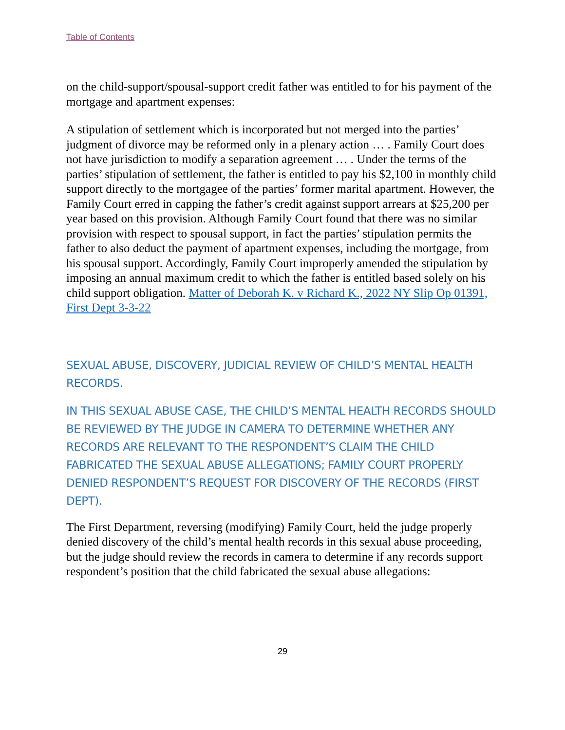Table of Contents
on the child-support/spousal-support credit father was entitled to for his payment of the mortgage and apartment expenses:
A stipulation of settlement which is incorporated but not merged into the parties’ judgment of divorce may be reformed only in a plenary action … . Family Court does not have jurisdiction to modify a separation agreement … . Under the terms of the parties’ stipulation of settlement, the father is entitled to pay his $2,100 in monthly child support directly to the mortgagee of the parties’ former marital apartment. However, the Family Court erred in capping the father’s credit against support arrears at $25,200 per year based on this provision. Although Family Court found that there was no similar provision with respect to spousal support, in fact the parties’ stipulation permits the father to also deduct the payment of apartment expenses, including the mortgage, from his spousal support. Accordingly, Family Court improperly amended the stipulation by imposing an annual maximum credit to which the father is entitled based solely on his child support obligation. Matter of Deborah K. v Richard K., 2022 NY Slip Op 01391, First Dept 3-3-22
SEXUAL ABUSE, DISCOVERY, JUDICIAL REVIEW OF CHILD’S MENTAL HEALTH RECORDS.
IN THIS SEXUAL ABUSE CASE, THE CHILD’S MENTAL HEALTH RECORDS SHOULD BE REVIEWED BY THE JUDGE IN CAMERA TO DETERMINE WHETHER ANY RECORDS ARE RELEVANT TO THE RESPONDENT’S CLAIM THE CHILD FABRICATED THE SEXUAL ABUSE ALLEGATIONS; FAMILY COURT PROPERLY DENIED RESPONDENT’S REQUEST FOR DISCOVERY OF THE RECORDS (FIRST DEPT).
The First Department, reversing (modifying) Family Court, held the judge properly denied discovery of the child’s mental health records in this sexual abuse proceeding, but the judge should review the records in camera to determine if any records support respondent’s position that the child fabricated the sexual abuse allegations:
29